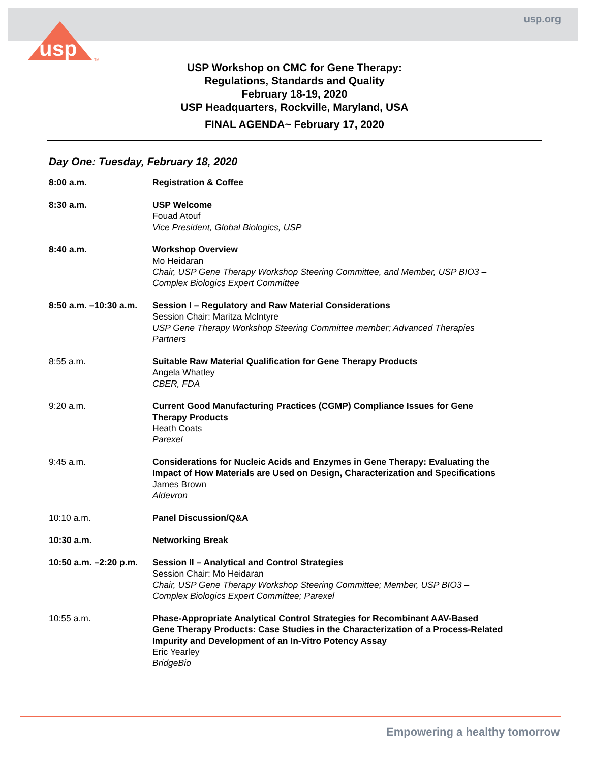usp.org
usp
TM
USP Workshop on CMC for Gene Therapy:
Regulations, Standards and Quality
February 18-19, 2020
USP Headquarters, Rockville, Maryland, USA
FINAL AGENDA~ February 17, 2020
Day One: Tuesday, February 18, 2020
| 8:00 a.m. | Registration & Coffee |
| 8:30 a.m. | USP Welcome Fouad Atouf Vice President, Global Biologics, USP |
| 8:40 a.m. | Workshop Overview Mo Heidaran Chair, USP Gene Therapy Workshop Steering Committee, and Member, USP BIO3 – Complex Biologics Expert Committee |
| 8:50 a.m. –10:30 a.m. | Session I – Regulatory and Raw Material Considerations Session Chair: Maritza McIntyre USP Gene Therapy Workshop Steering Committee member; Advanced Therapies Partners |
| 8:55 a.m. | Suitable Raw Material Qualification for Gene Therapy Products Angela Whatley CBER, FDA |
| 9:20 a.m. | Current Good Manufacturing Practices (CGMP) Compliance Issues for Gene Therapy Products Heath Coats Parexel |
| 9:45 a.m. | Considerations for Nucleic Acids and Enzymes in Gene Therapy: Evaluating the Impact of How Materials are Used on Design, Characterization and Specifications James Brown Aldevron |
| 10:10 a.m. | Panel Discussion/Q&A |
| 10:30 a.m. | Networking Break |
| 10:50 a.m. –2:20 p.m. | Session II – Analytical and Control Strategies Session Chair: Mo Heidaran Chair, USP Gene Therapy Workshop Steering Committee; Member, USP BIO3 – Complex Biologics Expert Committee; Parexel |
| 10:55 a.m. | Phase-Appropriate Analytical Control Strategies for Recombinant AAV-Based Gene Therapy Products: Case Studies in the Characterization of a Process-Related Impurity and Development of an In-Vitro Potency Assay Eric Yearley BridgeBio |
Empowering a healthy tomorrow